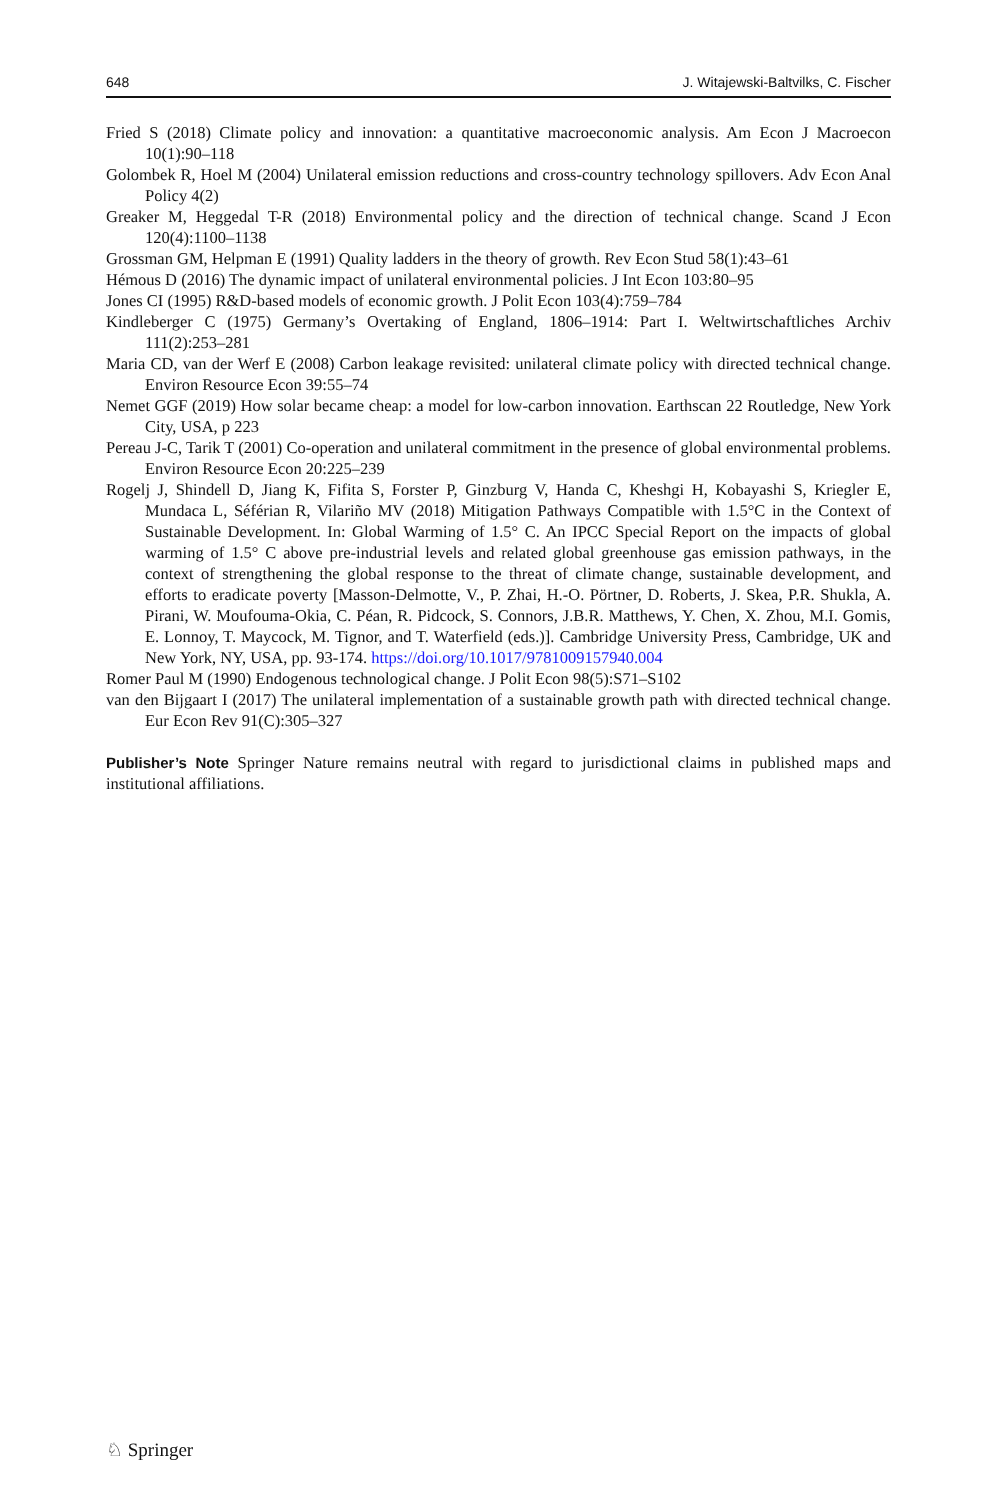648 J. Witajewski-Baltvilks, C. Fischer
Fried S (2018) Climate policy and innovation: a quantitative macroeconomic analysis. Am Econ J Macroecon 10(1):90–118
Golombek R, Hoel M (2004) Unilateral emission reductions and cross-country technology spillovers. Adv Econ Anal Policy 4(2)
Greaker M, Heggedal T-R (2018) Environmental policy and the direction of technical change. Scand J Econ 120(4):1100–1138
Grossman GM, Helpman E (1991) Quality ladders in the theory of growth. Rev Econ Stud 58(1):43–61
Hémous D (2016) The dynamic impact of unilateral environmental policies. J Int Econ 103:80–95
Jones CI (1995) R&D-based models of economic growth. J Polit Econ 103(4):759–784
Kindleberger C (1975) Germany’s Overtaking of England, 1806–1914: Part I. Weltwirtschaftliches Archiv 111(2):253–281
Maria CD, van der Werf E (2008) Carbon leakage revisited: unilateral climate policy with directed technical change. Environ Resource Econ 39:55–74
Nemet GGF (2019) How solar became cheap: a model for low-carbon innovation. Earthscan 22 Routledge, New York City, USA, p 223
Pereau J-C, Tarik T (2001) Co-operation and unilateral commitment in the presence of global environmental problems. Environ Resource Econ 20:225–239
Rogelj J, Shindell D, Jiang K, Fifita S, Forster P, Ginzburg V, Handa C, Kheshgi H, Kobayashi S, Kriegler E, Mundaca L, Séférian R, Vilariño MV (2018) Mitigation Pathways Compatible with 1.5°C in the Context of Sustainable Development. In: Global Warming of 1.5° C. An IPCC Special Report on the impacts of global warming of 1.5° C above pre-industrial levels and related global greenhouse gas emission pathways, in the context of strengthening the global response to the threat of climate change, sustainable development, and efforts to eradicate poverty [Masson-Delmotte, V., P. Zhai, H.-O. Pörtner, D. Roberts, J. Skea, P.R. Shukla, A. Pirani, W. Moufouma-Okia, C. Péan, R. Pidcock, S. Connors, J.B.R. Matthews, Y. Chen, X. Zhou, M.I. Gomis, E. Lonnoy, T. Maycock, M. Tignor, and T. Waterfield (eds.)]. Cambridge University Press, Cambridge, UK and New York, NY, USA, pp. 93-174. https://doi.org/10.1017/9781009157940.004
Romer Paul M (1990) Endogenous technological change. J Polit Econ 98(5):S71–S102
van den Bijgaart I (2017) The unilateral implementation of a sustainable growth path with directed technical change. Eur Econ Rev 91(C):305–327
Publisher’s Note Springer Nature remains neutral with regard to jurisdictional claims in published maps and institutional affiliations.
♘ Springer